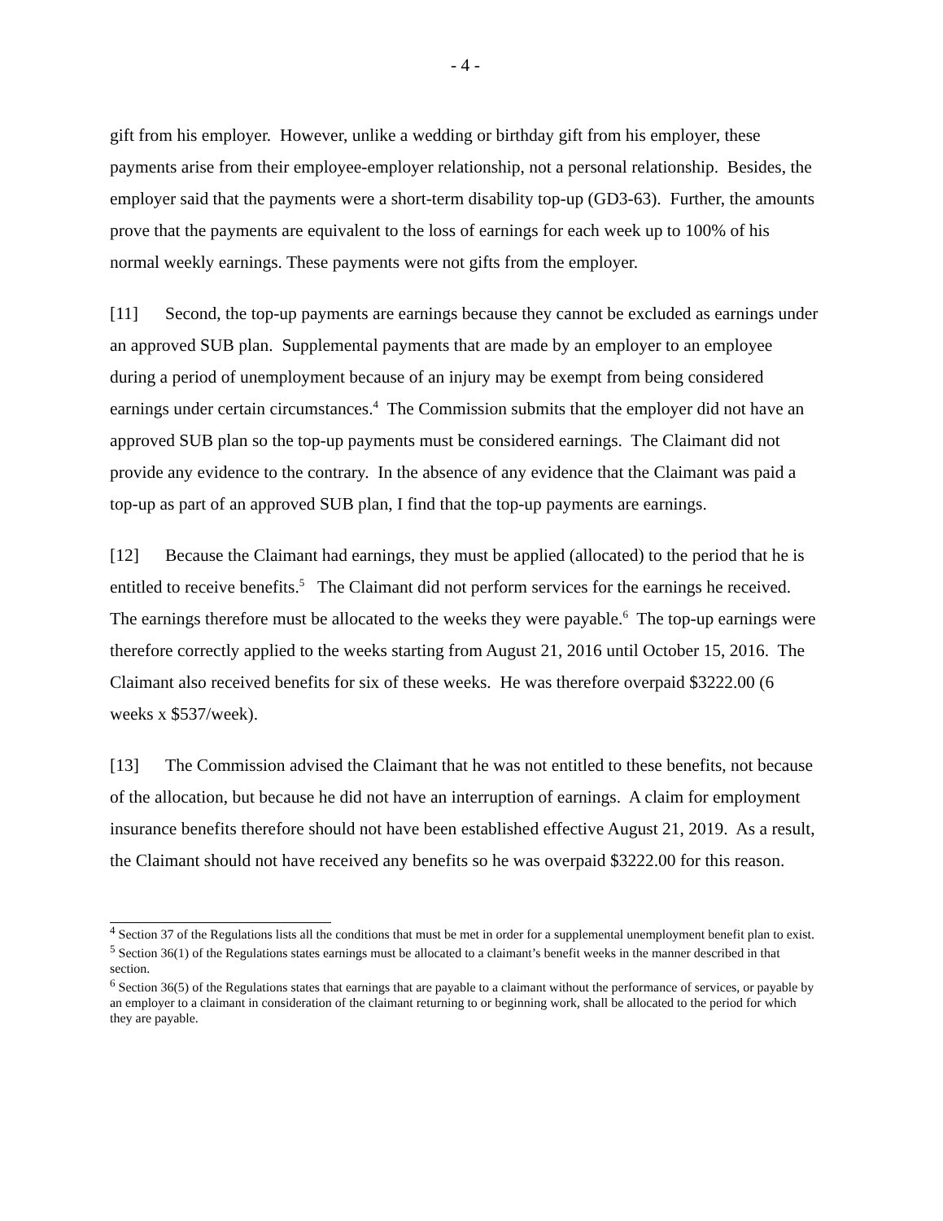- 4 -
gift from his employer. However, unlike a wedding or birthday gift from his employer, these payments arise from their employee-employer relationship, not a personal relationship. Besides, the employer said that the payments were a short-term disability top-up (GD3-63). Further, the amounts prove that the payments are equivalent to the loss of earnings for each week up to 100% of his normal weekly earnings. These payments were not gifts from the employer.
[11] Second, the top-up payments are earnings because they cannot be excluded as earnings under an approved SUB plan. Supplemental payments that are made by an employer to an employee during a period of unemployment because of an injury may be exempt from being considered earnings under certain circumstances.<sup>4</sup> The Commission submits that the employer did not have an approved SUB plan so the top-up payments must be considered earnings. The Claimant did not provide any evidence to the contrary. In the absence of any evidence that the Claimant was paid a top-up as part of an approved SUB plan, I find that the top-up payments are earnings.
[12] Because the Claimant had earnings, they must be applied (allocated) to the period that he is entitled to receive benefits.<sup>5</sup> The Claimant did not perform services for the earnings he received. The earnings therefore must be allocated to the weeks they were payable.<sup>6</sup> The top-up earnings were therefore correctly applied to the weeks starting from August 21, 2016 until October 15, 2016. The Claimant also received benefits for six of these weeks. He was therefore overpaid $3222.00 (6 weeks x $537/week).
[13] The Commission advised the Claimant that he was not entitled to these benefits, not because of the allocation, but because he did not have an interruption of earnings. A claim for employment insurance benefits therefore should not have been established effective August 21, 2019. As a result, the Claimant should not have received any benefits so he was overpaid $3222.00 for this reason.
<sup>4</sup> Section 37 of the Regulations lists all the conditions that must be met in order for a supplemental unemployment benefit plan to exist.
<sup>5</sup> Section 36(1) of the Regulations states earnings must be allocated to a claimant’s benefit weeks in the manner described in that section.
<sup>6</sup> Section 36(5) of the Regulations states that earnings that are payable to a claimant without the performance of services, or payable by an employer to a claimant in consideration of the claimant returning to or beginning work, shall be allocated to the period for which they are payable.